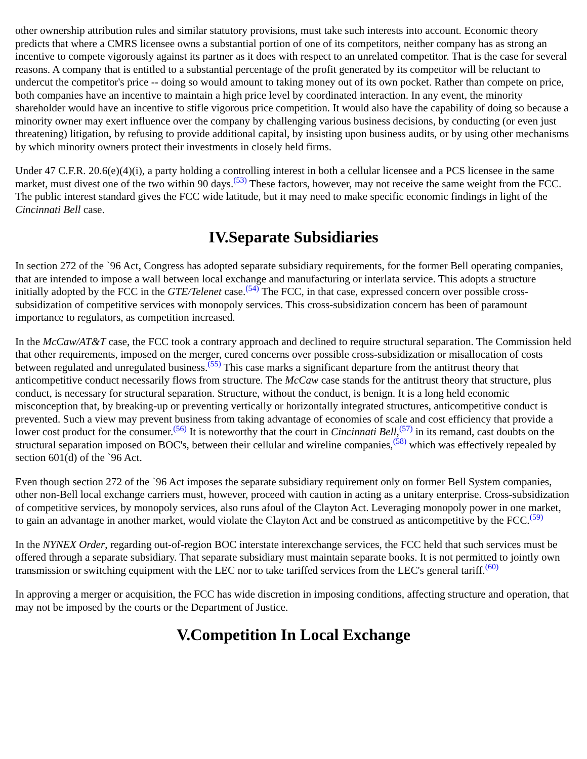other ownership attribution rules and similar statutory provisions, must take such interests into account. Economic theory predicts that where a CMRS licensee owns a substantial portion of one of its competitors, neither company has as strong an incentive to compete vigorously against its partner as it does with respect to an unrelated competitor. That is the case for several reasons. A company that is entitled to a substantial percentage of the profit generated by its competitor will be reluctant to undercut the competitor's price -- doing so would amount to taking money out of its own pocket. Rather than compete on price, both companies have an incentive to maintain a high price level by coordinated interaction. In any event, the minority shareholder would have an incentive to stifle vigorous price competition. It would also have the capability of doing so because a minority owner may exert influence over the company by challenging various business decisions, by conducting (or even just threatening) litigation, by refusing to provide additional capital, by insisting upon business audits, or by using other mechanisms by which minority owners protect their investments in closely held firms.
Under 47 C.F.R. 20.6(e)(4)(i), a party holding a controlling interest in both a cellular licensee and a PCS licensee in the same market, must divest one of the two within 90 days.<sup>(53)</sup> These factors, however, may not receive the same weight from the FCC. The public interest standard gives the FCC wide latitude, but it may need to make specific economic findings in light of the Cincinnati Bell case.
IV.Separate Subsidiaries
In section 272 of the `96 Act, Congress has adopted separate subsidiary requirements, for the former Bell operating companies, that are intended to impose a wall between local exchange and manufacturing or interlata service. This adopts a structure initially adopted by the FCC in the GTE/Telenet case.<sup>(54)</sup> The FCC, in that case, expressed concern over possible cross-subsidization of competitive services with monopoly services. This cross-subsidization concern has been of paramount importance to regulators, as competition increased.
In the McCaw/AT&T case, the FCC took a contrary approach and declined to require structural separation. The Commission held that other requirements, imposed on the merger, cured concerns over possible cross-subsidization or misallocation of costs between regulated and unregulated business.<sup>(55)</sup> This case marks a significant departure from the antitrust theory that anticompetitive conduct necessarily flows from structure. The McCaw case stands for the antitrust theory that structure, plus conduct, is necessary for structural separation. Structure, without the conduct, is benign. It is a long held economic misconception that, by breaking-up or preventing vertically or horizontally integrated structures, anticompetitive conduct is prevented. Such a view may prevent business from taking advantage of economies of scale and cost efficiency that provide a lower cost product for the consumer.<sup>(56)</sup> It is noteworthy that the court in Cincinnati Bell,<sup>(57)</sup> in its remand, cast doubts on the structural separation imposed on BOC's, between their cellular and wireline companies,<sup>(58)</sup> which was effectively repealed by section 601(d) of the `96 Act.
Even though section 272 of the `96 Act imposes the separate subsidiary requirement only on former Bell System companies, other non-Bell local exchange carriers must, however, proceed with caution in acting as a unitary enterprise. Cross-subsidization of competitive services, by monopoly services, also runs afoul of the Clayton Act. Leveraging monopoly power in one market, to gain an advantage in another market, would violate the Clayton Act and be construed as anticompetitive by the FCC.<sup>(59)</sup>
In the NYNEX Order, regarding out-of-region BOC interstate interexchange services, the FCC held that such services must be offered through a separate subsidiary. That separate subsidiary must maintain separate books. It is not permitted to jointly own transmission or switching equipment with the LEC nor to take tariffed services from the LEC's general tariff.<sup>(60)</sup>
In approving a merger or acquisition, the FCC has wide discretion in imposing conditions, affecting structure and operation, that may not be imposed by the courts or the Department of Justice.
V.Competition In Local Exchange